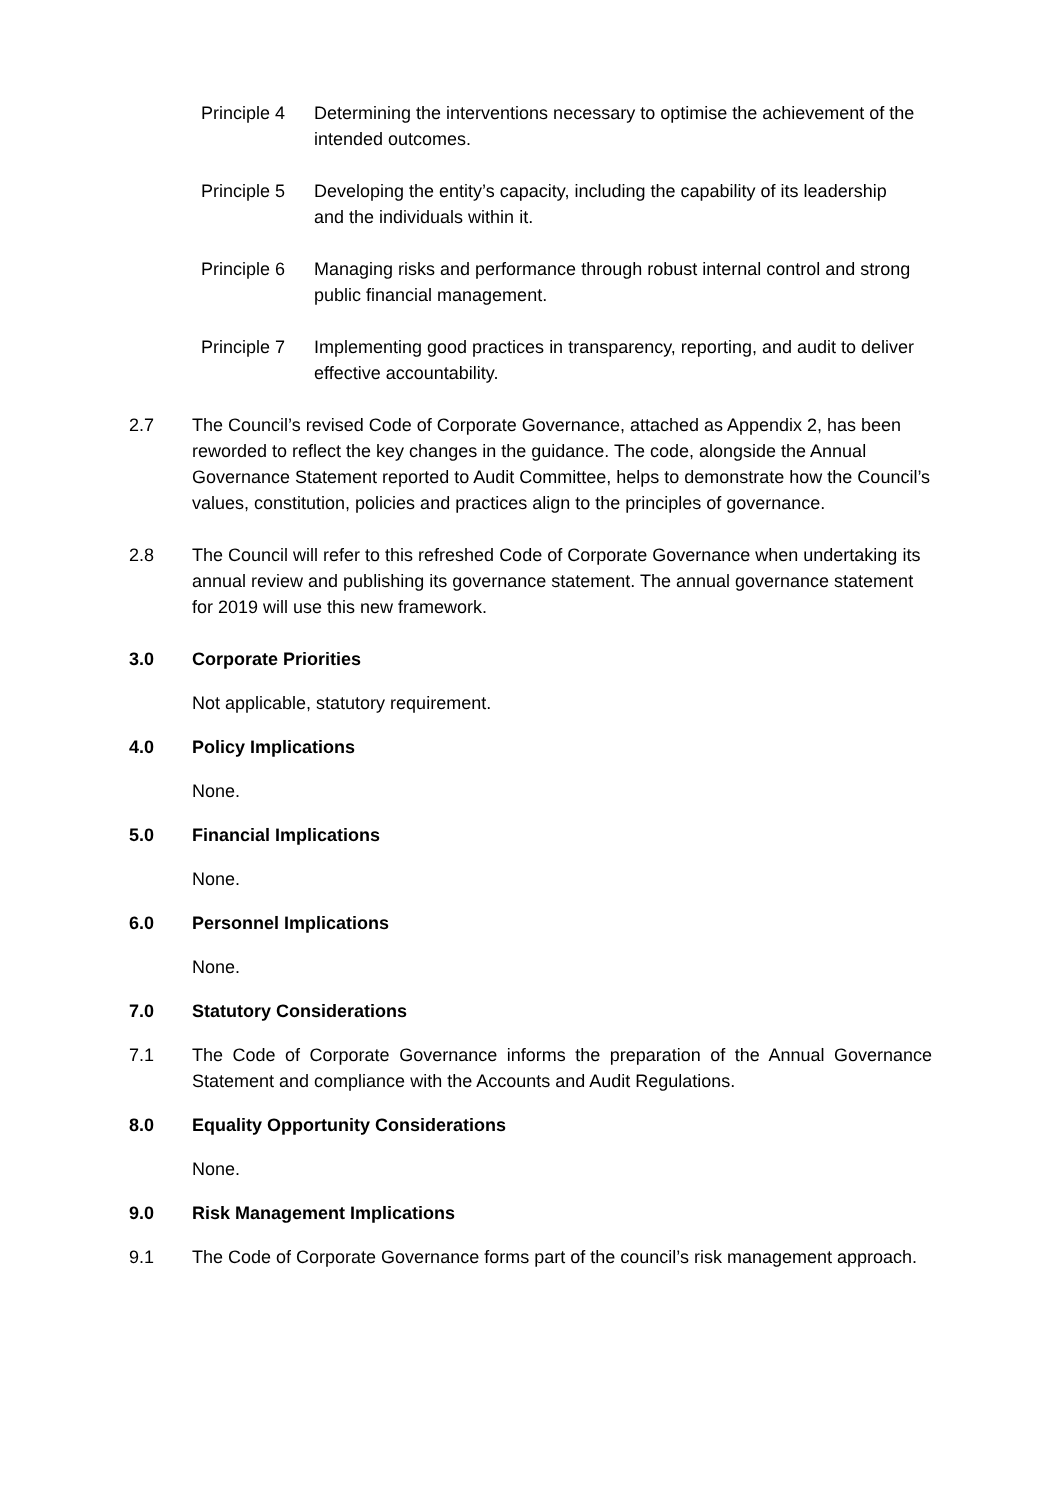Principle 4
Determining the interventions necessary to optimise the achievement of the intended outcomes.
Principle 5
Developing the entity’s capacity, including the capability of its leadership and the individuals within it.
Principle 6
Managing risks and performance through robust internal control and strong public financial management.
Principle 7
Implementing good practices in transparency, reporting, and audit to deliver effective accountability.
2.7 The Council’s revised Code of Corporate Governance, attached as Appendix 2, has been reworded to reflect the key changes in the guidance. The code, alongside the Annual Governance Statement reported to Audit Committee, helps to demonstrate how the Council’s values, constitution, policies and practices align to the principles of governance.
2.8 The Council will refer to this refreshed Code of Corporate Governance when undertaking its annual review and publishing its governance statement. The annual governance statement for 2019 will use this new framework.
3.0 Corporate Priorities
Not applicable, statutory requirement.
4.0 Policy Implications
None.
5.0 Financial Implications
None.
6.0 Personnel Implications
None.
7.0 Statutory Considerations
7.1 The Code of Corporate Governance informs the preparation of the Annual Governance Statement and compliance with the Accounts and Audit Regulations.
8.0 Equality Opportunity Considerations
None.
9.0 Risk Management Implications
9.1 The Code of Corporate Governance forms part of the council’s risk management approach.